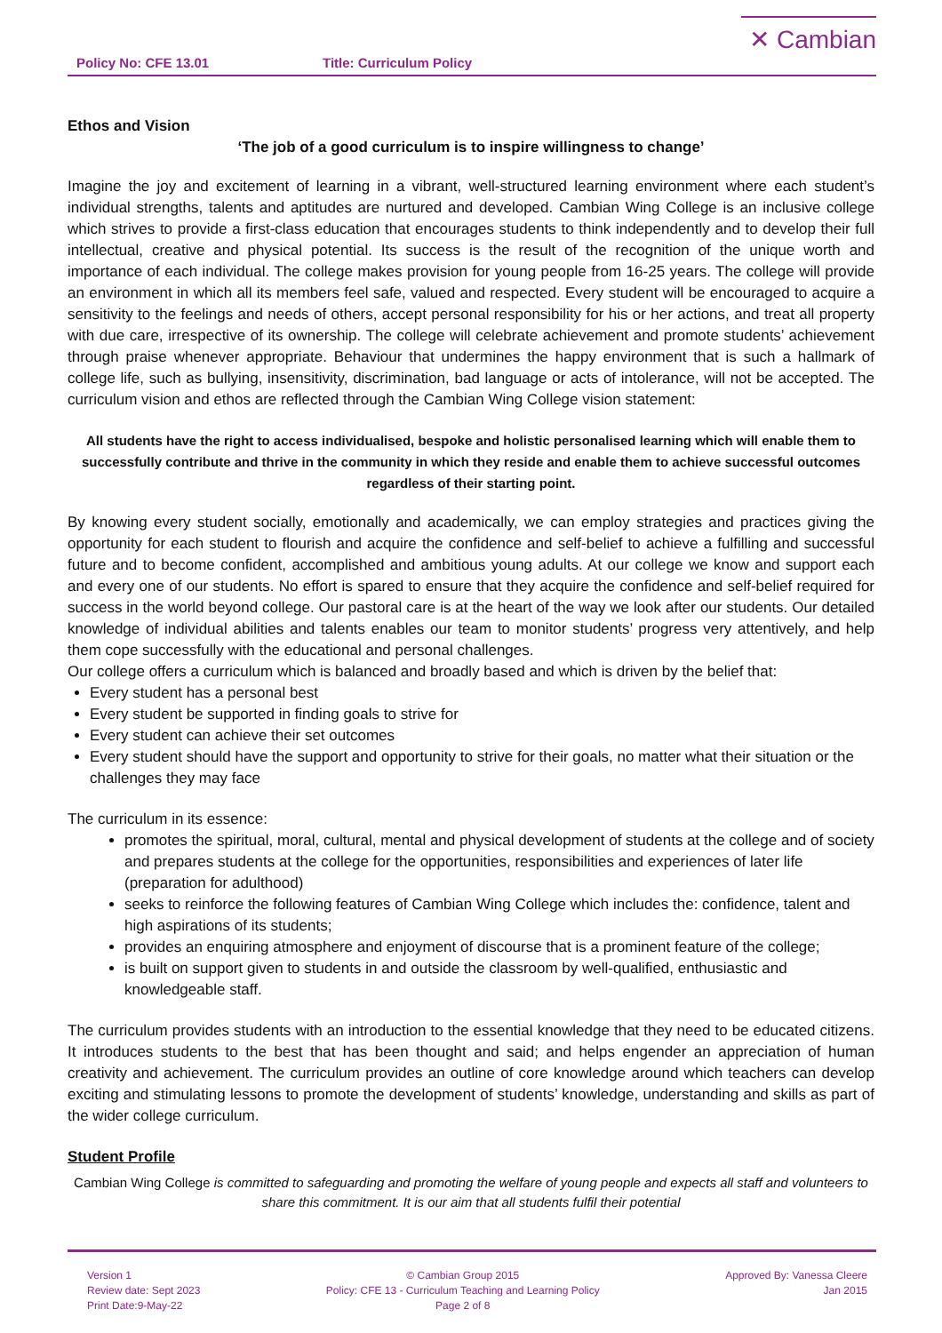Policy No: CFE 13.01 Title: Curriculum Policy
✕ Cambian
Ethos and Vision
‘The job of a good curriculum is to inspire willingness to change’
Imagine the joy and excitement of learning in a vibrant, well-structured learning environment where each student’s individual strengths, talents and aptitudes are nurtured and developed. Cambian Wing College is an inclusive college which strives to provide a first-class education that encourages students to think independently and to develop their full intellectual, creative and physical potential. Its success is the result of the recognition of the unique worth and importance of each individual. The college makes provision for young people from 16-25 years. The college will provide an environment in which all its members feel safe, valued and respected. Every student will be encouraged to acquire a sensitivity to the feelings and needs of others, accept personal responsibility for his or her actions, and treat all property with due care, irrespective of its ownership. The college will celebrate achievement and promote students’ achievement through praise whenever appropriate. Behaviour that undermines the happy environment that is such a hallmark of college life, such as bullying, insensitivity, discrimination, bad language or acts of intolerance, will not be accepted. The curriculum vision and ethos are reflected through the Cambian Wing College vision statement:
All students have the right to access individualised, bespoke and holistic personalised learning which will enable them to successfully contribute and thrive in the community in which they reside and enable them to achieve successful outcomes regardless of their starting point.
By knowing every student socially, emotionally and academically, we can employ strategies and practices giving the opportunity for each student to flourish and acquire the confidence and self-belief to achieve a fulfilling and successful future and to become confident, accomplished and ambitious young adults. At our college we know and support each and every one of our students. No effort is spared to ensure that they acquire the confidence and self-belief required for success in the world beyond college. Our pastoral care is at the heart of the way we look after our students. Our detailed knowledge of individual abilities and talents enables our team to monitor students’ progress very attentively, and help them cope successfully with the educational and personal challenges.
Our college offers a curriculum which is balanced and broadly based and which is driven by the belief that:
Every student has a personal best
Every student be supported in finding goals to strive for
Every student can achieve their set outcomes
Every student should have the support and opportunity to strive for their goals, no matter what their situation or the challenges they may face
The curriculum in its essence:
promotes the spiritual, moral, cultural, mental and physical development of students at the college and of society and prepares students at the college for the opportunities, responsibilities and experiences of later life (preparation for adulthood)
seeks to reinforce the following features of Cambian Wing College which includes the: confidence, talent and high aspirations of its students;
provides an enquiring atmosphere and enjoyment of discourse that is a prominent feature of the college;
is built on support given to students in and outside the classroom by well-qualified, enthusiastic and knowledgeable staff.
The curriculum provides students with an introduction to the essential knowledge that they need to be educated citizens. It introduces students to the best that has been thought and said; and helps engender an appreciation of human creativity and achievement. The curriculum provides an outline of core knowledge around which teachers can develop exciting and stimulating lessons to promote the development of students’ knowledge, understanding and skills as part of the wider college curriculum.
Student Profile
Cambian Wing College is committed to safeguarding and promoting the welfare of young people and expects all staff and volunteers to share this commitment. It is our aim that all students fulfil their potential
Version 1
Review date: Sept 2023
Print Date:9-May-22
© Cambian Group 2015
Policy: CFE 13 - Curriculum Teaching and Learning Policy
Page 2 of 8
Approved By: Vanessa Cleere
Jan 2015